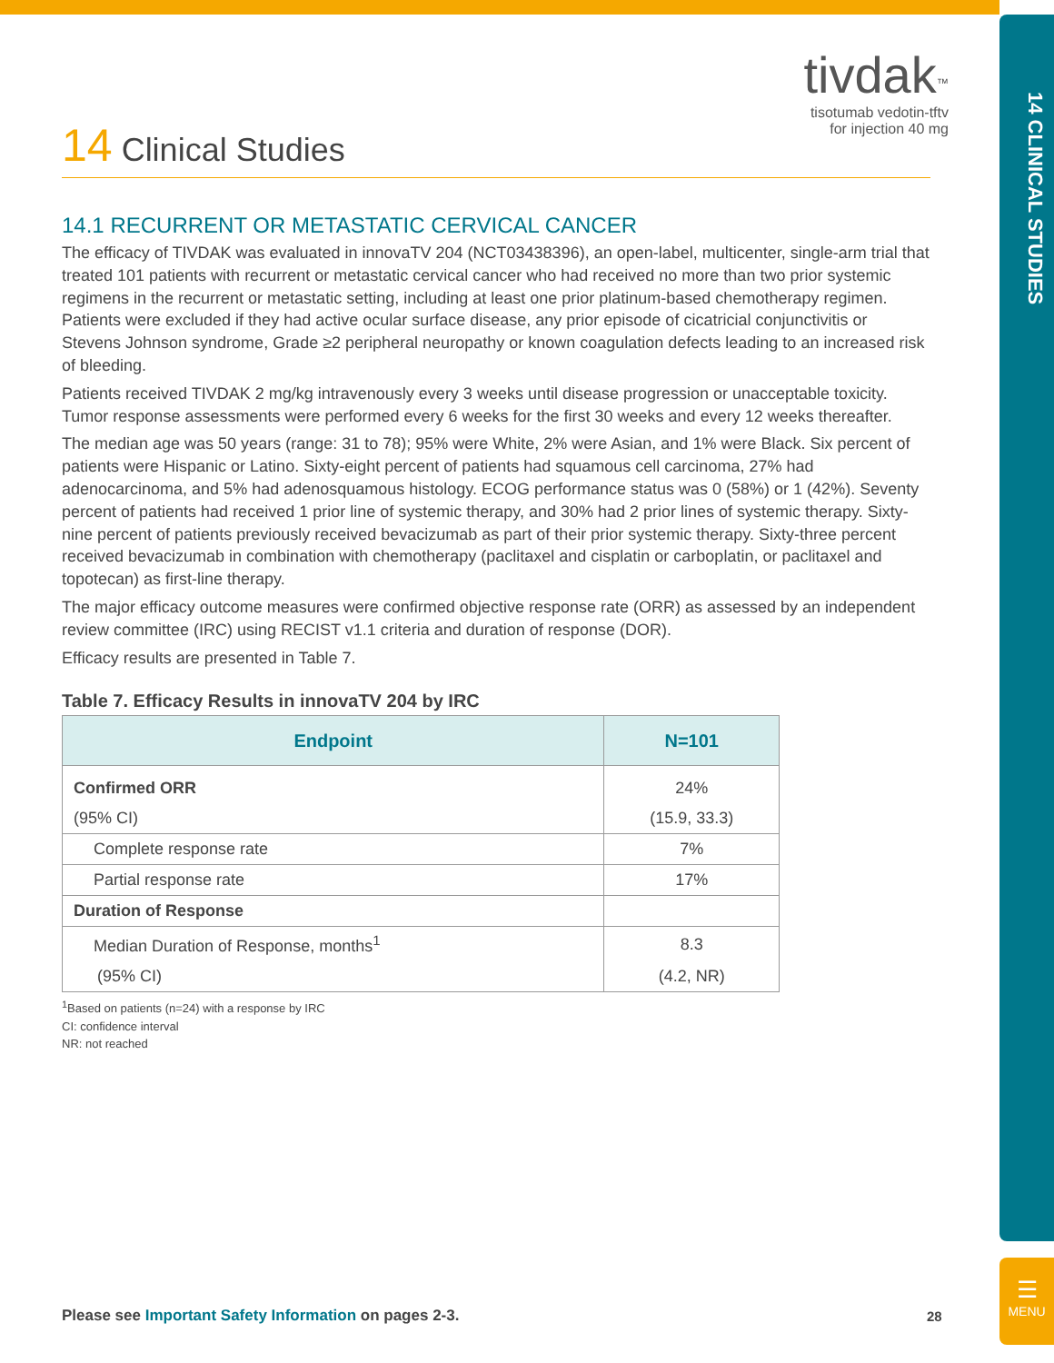14 CLINICAL STUDIES
☰
MENU
tivdak<sup>™</sup>
tisotumab vedotin-tftv
for injection 40 mg
14 Clinical Studies
14.1 RECURRENT OR METASTATIC CERVICAL CANCER
The efficacy of TIVDAK was evaluated in innovaTV 204 (NCT03438396), an open-label, multicenter, single-arm trial that treated 101 patients with recurrent or metastatic cervical cancer who had received no more than two prior systemic regimens in the recurrent or metastatic setting, including at least one prior platinum-based chemotherapy regimen. Patients were excluded if they had active ocular surface disease, any prior episode of cicatricial conjunctivitis or Stevens Johnson syndrome, Grade ≥2 peripheral neuropathy or known coagulation defects leading to an increased risk of bleeding.
Patients received TIVDAK 2 mg/kg intravenously every 3 weeks until disease progression or unacceptable toxicity. Tumor response assessments were performed every 6 weeks for the first 30 weeks and every 12 weeks thereafter.
The median age was 50 years (range: 31 to 78); 95% were White, 2% were Asian, and 1% were Black. Six percent of patients were Hispanic or Latino. Sixty-eight percent of patients had squamous cell carcinoma, 27% had adenocarcinoma, and 5% had adenosquamous histology. ECOG performance status was 0 (58%) or 1 (42%). Seventy percent of patients had received 1 prior line of systemic therapy, and 30% had 2 prior lines of systemic therapy. Sixty-nine percent of patients previously received bevacizumab as part of their prior systemic therapy. Sixty-three percent received bevacizumab in combination with chemotherapy (paclitaxel and cisplatin or carboplatin, or paclitaxel and topotecan) as first-line therapy.
The major efficacy outcome measures were confirmed objective response rate (ORR) as assessed by an independent review committee (IRC) using RECIST v1.1 criteria and duration of response (DOR).
Efficacy results are presented in Table 7.
Table 7. Efficacy Results in innovaTV 204 by IRC
| Endpoint | N=101 |
| --- | --- |
| Confirmed ORR | 24% |
| (95% CI) | (15.9, 33.3) |
| Complete response rate | 7% |
| Partial response rate | 17% |
| Duration of Response | |
| Median Duration of Response, months<sup>1</sup> | 8.3 |
| (95% CI) | (4.2, NR) |
<sup>1</sup> Based on patients (n=24) with a response by IRC
CI: confidence interval
NR: not reached
Please see Important Safety Information on pages 2-3.
28